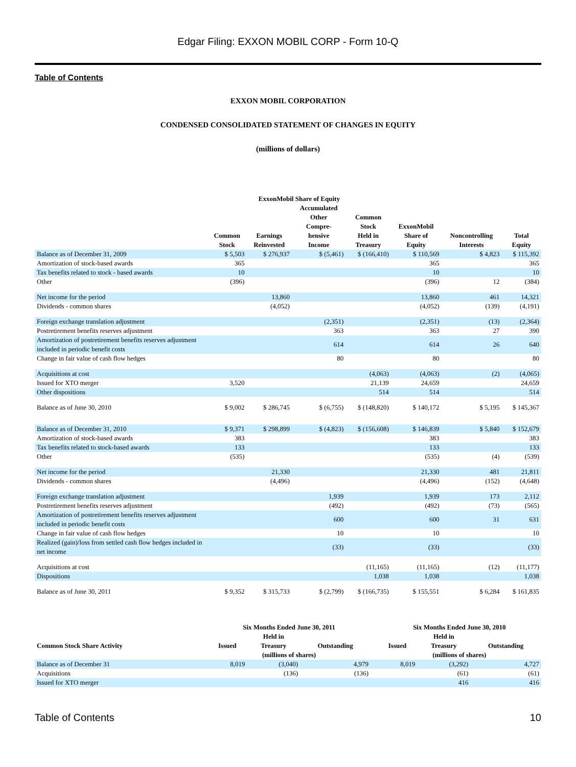Edgar Filing: EXXON MOBIL CORP - Form 10-Q
Table of Contents
EXXON MOBIL CORPORATION
CONDENSED CONSOLIDATED STATEMENT OF CHANGES IN EQUITY
(millions of dollars)
| | ExxonMobil Share of Equity | | | | | | |
| --- | --- | --- | --- | --- | --- | --- | --- |
| | Common Stock | Earnings Reinvested | Accumulated Other Compre- hensive Income | Common Stock Held in Treasury | ExxonMobil Share of Equity | Noncontrolling Interests | Total Equity |
| Balance as of December 31, 2009 | $ 5,503 | $ 276,937 | $ (5,461) | $ (166,410) | $ 110,569 | $ 4,823 | $ 115,392 |
| Amortization of stock-based awards | 365 | | | | 365 | | 365 |
| Tax benefits related to stock - based awards | 10 | | | | 10 | | 10 |
| Other | (396) | | | | (396) | 12 | (384) |
| Net income for the period | | 13,860 | | | 13,860 | 461 | 14,321 |
| Dividends - common shares | | (4,052) | | | (4,052) | (139) | (4,191) |
| Foreign exchange translation adjustment | | | (2,351) | | (2,351) | (13) | (2,364) |
| Postretirement benefits reserves adjustment | | | 363 | | 363 | 27 | 390 |
| Amortization of postretirement benefits reserves adjustment included in periodic benefit costs | | | 614 | | 614 | 26 | 640 |
| Change in fair value of cash flow hedges | | | 80 | | 80 | | 80 |
| Acquisitions at cost | | | | (4,063) | (4,063) | (2) | (4,065) |
| Issued for XTO merger | 3,520 | | | 21,139 | 24,659 | | 24,659 |
| Other dispositions | | | | 514 | 514 | | 514 |
| Balance as of June 30, 2010 | $ 9,002 | $ 286,745 | $ (6,755) | $ (148,820) | $ 140,172 | $ 5,195 | $ 145,367 |
| Balance as of December 31, 2010 | $ 9,371 | $ 298,899 | $ (4,823) | $ (156,608) | $ 146,839 | $ 5,840 | $ 152,679 |
| Amortization of stock-based awards | 383 | | | | 383 | | 383 |
| Tax benefits related to stock-based awards | 133 | | | | 133 | | 133 |
| Other | (535) | | | | (535) | (4) | (539) |
| Net income for the period | | 21,330 | | | 21,330 | 481 | 21,811 |
| Dividends - common shares | | (4,496) | | | (4,496) | (152) | (4,648) |
| Foreign exchange translation adjustment | | | 1,939 | | 1,939 | 173 | 2,112 |
| Postretirement benefits reserves adjustment | | | (492) | | (492) | (73) | (565) |
| Amortization of postretirement benefits reserves adjustment included in periodic benefit costs | | | 600 | | 600 | 31 | 631 |
| Change in fair value of cash flow hedges | | | 10 | | 10 | | 10 |
| Realized (gain)/loss from settled cash flow hedges included in net income | | | (33) | | (33) | | (33) |
| Acquisitions at cost | | | | (11,165) | (11,165) | (12) | (11,177) |
| Dispositions | | | | 1,038 | 1,038 | | 1,038 |
| Balance as of June 30, 2011 | $ 9,352 | $ 315,733 | $ (2,799) | $ (166,735) | $ 155,551 | $ 6,284 | $ 161,835 |
| | Six Months Ended June 30, 2011 | | | | Six Months Ended June 30, 2010 | | |
| --- | --- | --- | --- | --- | --- | --- | --- |
| Common Stock Share Activity | Issued | Held in Treasury | Outstanding | | Issued | Held in Treasury | Outstanding |
| | (millions of shares) | | | | (millions of shares) | | |
| Balance as of December 31 | 8,019 | (3,040) | 4,979 | | 8,019 | (3,292) | 4,727 |
| Acquisitions | | (136) | (136) | | | (61) | (61) |
| Issued for XTO merger | | | | | | 416 | 416 |
Table of Contents 10